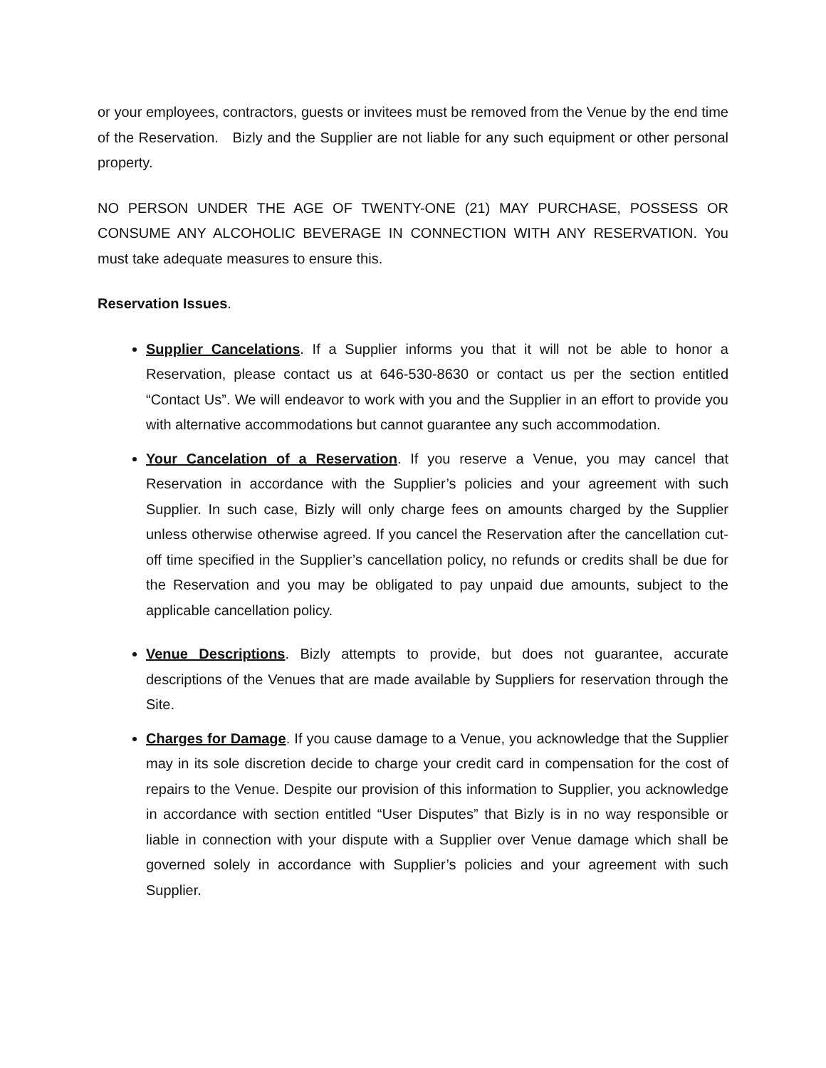or your employees, contractors, guests or invitees must be removed from the Venue by the end time of the Reservation. Bizly and the Supplier are not liable for any such equipment or other personal property.
NO PERSON UNDER THE AGE OF TWENTY-ONE (21) MAY PURCHASE, POSSESS OR CONSUME ANY ALCOHOLIC BEVERAGE IN CONNECTION WITH ANY RESERVATION. You must take adequate measures to ensure this.
Reservation Issues.
Supplier Cancelations. If a Supplier informs you that it will not be able to honor a Reservation, please contact us at 646-530-8630 or contact us per the section entitled “Contact Us”. We will endeavor to work with you and the Supplier in an effort to provide you with alternative accommodations but cannot guarantee any such accommodation.
Your Cancelation of a Reservation. If you reserve a Venue, you may cancel that Reservation in accordance with the Supplier’s policies and your agreement with such Supplier. In such case, Bizly will only charge fees on amounts charged by the Supplier unless otherwise otherwise agreed. If you cancel the Reservation after the cancellation cut-off time specified in the Supplier’s cancellation policy, no refunds or credits shall be due for the Reservation and you may be obligated to pay unpaid due amounts, subject to the applicable cancellation policy.
Venue Descriptions. Bizly attempts to provide, but does not guarantee, accurate descriptions of the Venues that are made available by Suppliers for reservation through the Site.
Charges for Damage. If you cause damage to a Venue, you acknowledge that the Supplier may in its sole discretion decide to charge your credit card in compensation for the cost of repairs to the Venue. Despite our provision of this information to Supplier, you acknowledge in accordance with section entitled “User Disputes” that Bizly is in no way responsible or liable in connection with your dispute with a Supplier over Venue damage which shall be governed solely in accordance with Supplier’s policies and your agreement with such Supplier.